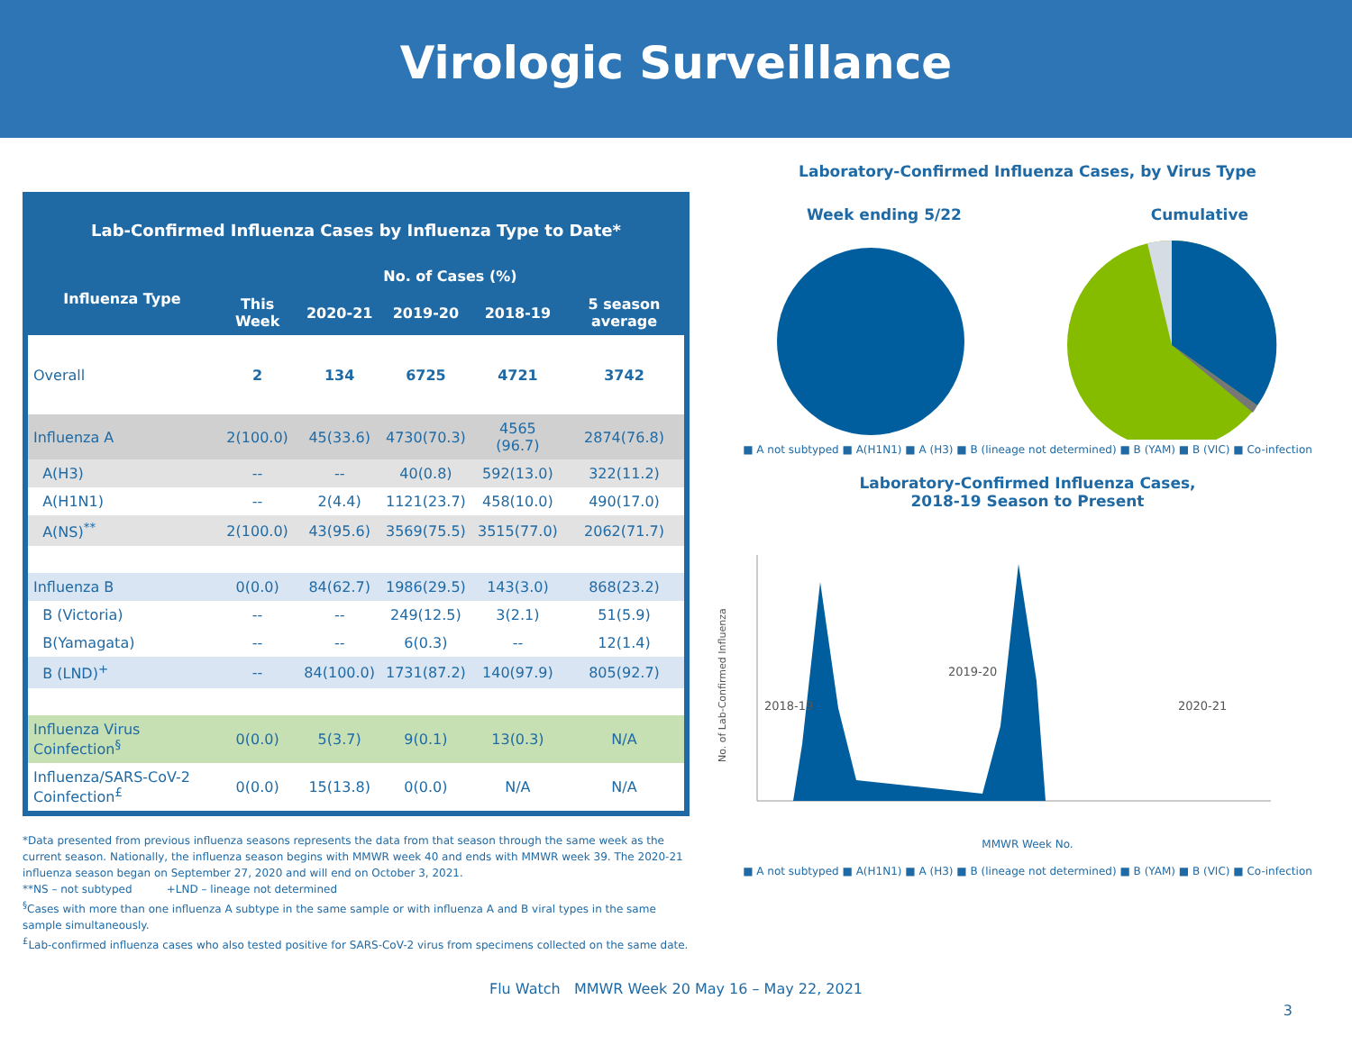Virologic Surveillance
| Lab-Confirmed Influenza Cases by Influenza Type to Date* | | | | | |
| --- | --- | --- | --- | --- | --- |
| Influenza Type | No. of Cases (%) | | | | |
| | This Week | 2020-21 | 2019-20 | 2018-19 | 5 season average |
| Overall | 2 | 134 | 6725 | 4721 | 3742 |
| Influenza A | 2(100.0) | 45(33.6) | 4730(70.3) | 4565 (96.7) | 2874(76.8) |
| A(H3) | -- | -- | 40(0.8) | 592(13.0) | 322(11.2) |
| A(H1N1) | -- | 2(4.4) | 1121(23.7) | 458(10.0) | 490(17.0) |
| A(NS)<sup>**</sup> | 2(100.0) | 43(95.6) | 3569(75.5) | 3515(77.0) | 2062(71.7) |
| Influenza B | 0(0.0) | 84(62.7) | 1986(29.5) | 143(3.0) | 868(23.2) |
| B (Victoria) | -- | -- | 249(12.5) | 3(2.1) | 51(5.9) |
| B(Yamagata) | -- | -- | 6(0.3) | -- | 12(1.4) |
| B (LND)<sup>+</sup> | -- | 84(100.0) | 1731(87.2) | 140(97.9) | 805(92.7) |
| Influenza Virus Coinfection<sup>§</sup> | 0(0.0) | 5(3.7) | 9(0.1) | 13(0.3) | N/A |
| Influenza/SARS-CoV-2 Coinfection<sup>£</sup> | 0(0.0) | 15(13.8) | 0(0.0) | N/A | N/A |
*Data presented from previous influenza seasons represents the data from that season through the same week as the current season. Nationally, the influenza season begins with MMWR week 40 and ends with MMWR week 39. The 2020-21 influenza season began on September 27, 2020 and will end on October 3, 2021.
**NS – not subtyped +LND – lineage not determined
<sup>§</sup> Cases with more than one influenza A subtype in the same sample or with influenza A and B viral types in the same sample simultaneously.
<sup>£</sup>Lab-confirmed influenza cases who also tested positive for SARS-CoV-2 virus from specimens collected on the same date.
Laboratory-Confirmed Influenza Cases, by Virus Type
Week ending 5/22 Cumulative
■ A not subtyped ■ A(H1N1) ■ A (H3) ■ B (lineage not determined) ■ B (YAM) ■ B (VIC) ■ Co-infection
Laboratory-Confirmed Influenza Cases,
2018-19 Season to Present
No. of Lab-Confirmed Influenza
2018-19
2019-20
2020-21
MMWR Week No.
■ A not subtyped ■ A(H1N1) ■ A (H3) ■ B (lineage not determined) ■ B (YAM) ■ B (VIC) ■ Co-infection
Flu Watch MMWR Week 20 May 16 – May 22, 2021
3